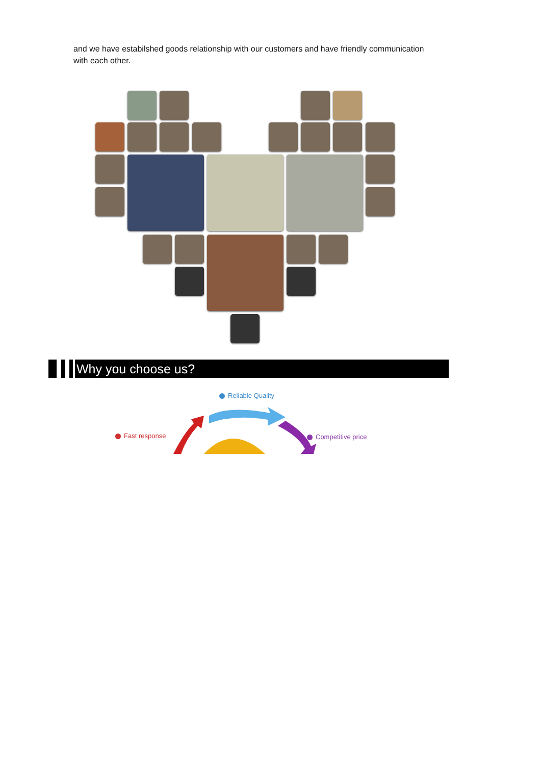and we have estabilshed goods relationship with our customers and have friendly communication with each other.
Why you choose us?
Reliable Quality
Fast response Competitive price